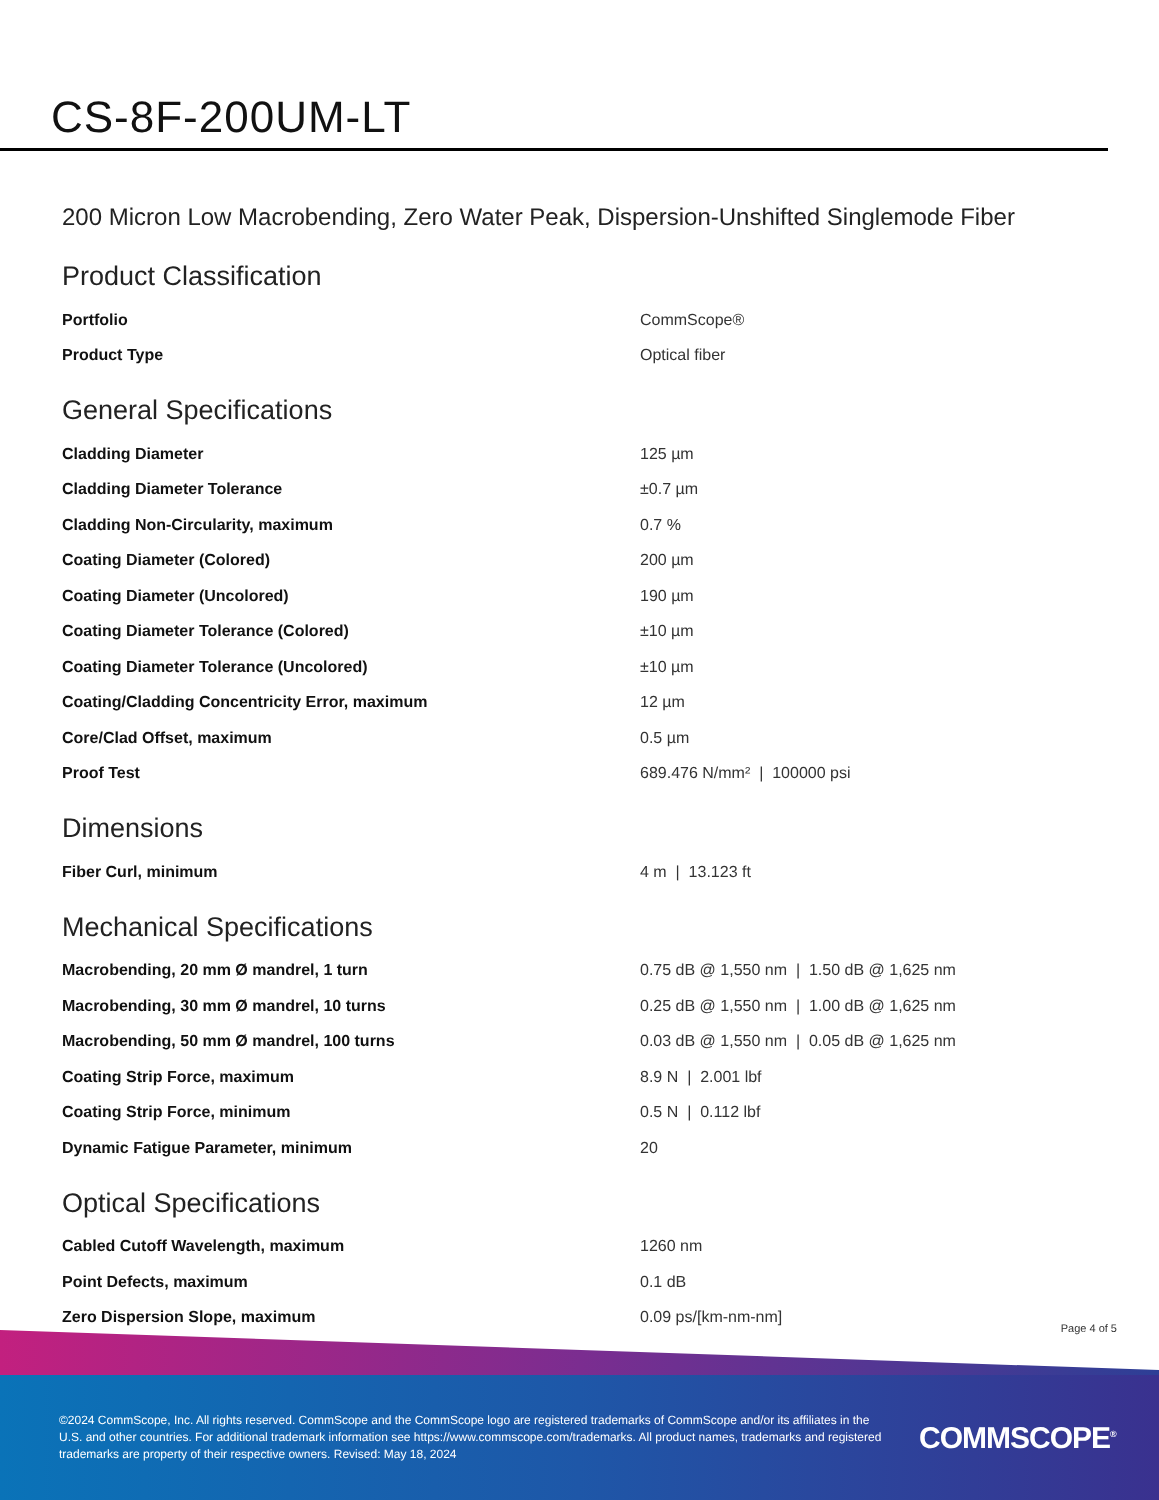CS-8F-200UM-LT
200 Micron Low Macrobending, Zero Water Peak, Dispersion-Unshifted Singlemode Fiber
Product Classification
| Portfolio | CommScope® |
| Product Type | Optical fiber |
General Specifications
| Cladding Diameter | 125 µm |
| Cladding Diameter Tolerance | ±0.7 µm |
| Cladding Non-Circularity, maximum | 0.7 % |
| Coating Diameter (Colored) | 200 µm |
| Coating Diameter (Uncolored) | 190 µm |
| Coating Diameter Tolerance (Colored) | ±10 µm |
| Coating Diameter Tolerance (Uncolored) | ±10 µm |
| Coating/Cladding Concentricity Error, maximum | 12 µm |
| Core/Clad Offset, maximum | 0.5 µm |
| Proof Test | 689.476 N/mm² / 100000 psi |
Dimensions
| Fiber Curl, minimum | 4 m / 13.123 ft |
Mechanical Specifications
| Macrobending, 20 mm Ø mandrel, 1 turn | 0.75 dB @ 1,550 nm / 1.50 dB @ 1,625 nm |
| Macrobending, 30 mm Ø mandrel, 10 turns | 0.25 dB @ 1,550 nm / 1.00 dB @ 1,625 nm |
| Macrobending, 50 mm Ø mandrel, 100 turns | 0.03 dB @ 1,550 nm / 0.05 dB @ 1,625 nm |
| Coating Strip Force, maximum | 8.9 N / 2.001 lbf |
| Coating Strip Force, minimum | 0.5 N / 0.112 lbf |
| Dynamic Fatigue Parameter, minimum | 20 |
Optical Specifications
| Cabled Cutoff Wavelength, maximum | 1260 nm |
| Point Defects, maximum | 0.1 dB |
| Zero Dispersion Slope, maximum | 0.09 ps/[km-nm-nm] |
Page 4 of 5
©2024 CommScope, Inc. All rights reserved. CommScope and the CommScope logo are registered trademarks of CommScope and/or its affiliates in the U.S. and other countries. For additional trademark information see https://www.commscope.com/trademarks. All product names, trademarks and registered trademarks are property of their respective owners. Revised: May 18, 2024
COMMSCOPE<sup>®</sup>